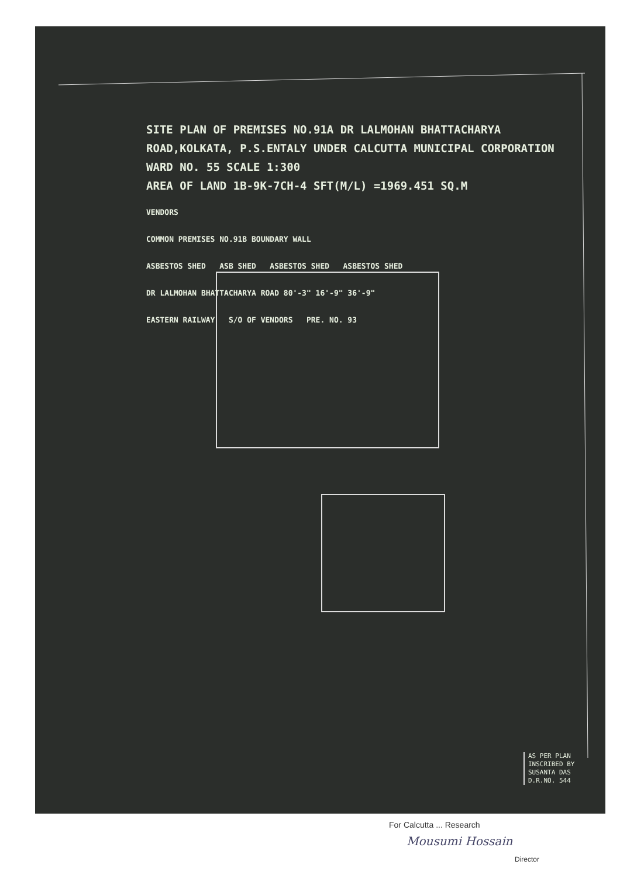SITE PLAN OF PREMISES NO.91A DR LALMOHAN BHATTACHARYA ROAD,KOLKATA, P.S.ENTALY UNDER CALCUTTA MUNICIPAL CORPORATION WARD NO. 55 SCALE 1:300
AREA OF LAND 1B-9K-7CH-4 SFT(M/L) =1969.451 SQ.M
VENDORS
COMMON PREMISES NO.91B BOUNDARY WALL
ASBESTOS SHED ASB SHED ASBESTOS SHED ASBESTOS SHED
DR LALMOHAN BHATTACHARYA ROAD 80'-3" 16'-9" 36'-9"
EASTERN RAILWAY S/O OF VENDORS PRE. NO. 93
AS PER PLAN
INSCRIBED BY
SUSANTA DAS
D.R.NO. 544
For Calcutta ... Research
Mousumi Hossain
Director